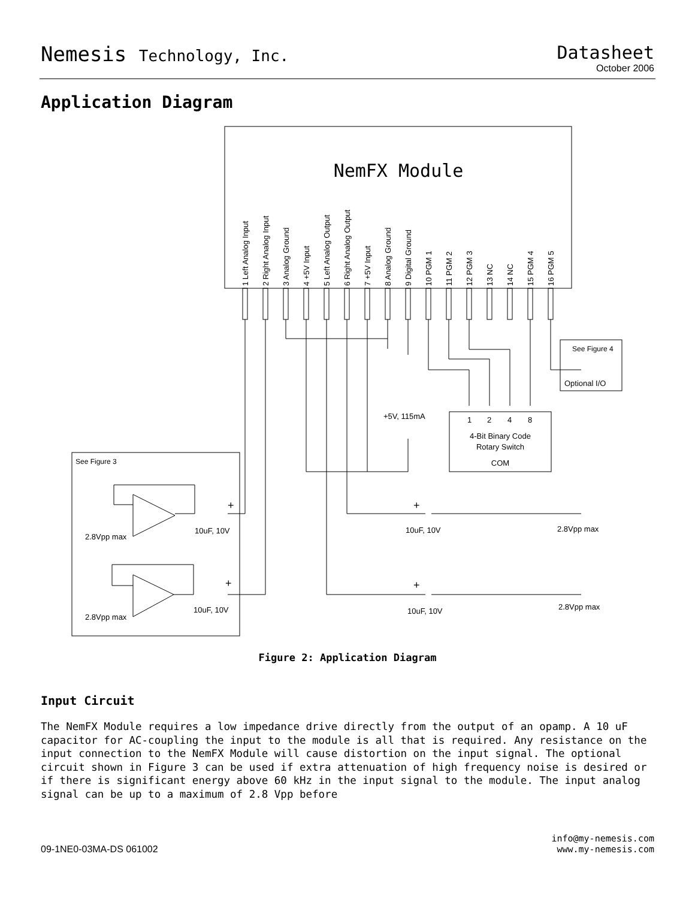Nemesis Technology, Inc.
Datasheet
October 2006
Application Diagram
NemFX Module
1 Left Analog Input
2 Right Analog Input
3 Analog Ground
4 +5V Input
5 Left Analog Output
6 Right Analog Output
7 +5V Input
8 Analog Ground
9 Digital Ground
10 PGM 1
11 PGM 2
12 PGM 3
13 NC
14 NC
15 PGM 4
16 PGM 5
See Figure 4
Optional I/O
+5V, 115mA
1
2
4
8
4-Bit Binary Code
Rotary Switch
COM
See Figure 3
+
+
+
+
10uF, 10V
10uF, 10V
10uF, 10V
10uF, 10V
2.8Vpp max
2.8Vpp max
2.8Vpp max
2.8Vpp max
Figure 2: Application Diagram
Input Circuit
The NemFX Module requires a low impedance drive directly from the output of an opamp. A 10 uF capacitor for AC-coupling the input to the module is all that is required. Any resistance on the input connection to the NemFX Module will cause distortion on the input signal. The optional circuit shown in Figure 3 can be used if extra attenuation of high frequency noise is desired or if there is significant energy above 60 kHz in the input signal to the module. The input analog signal can be up to a maximum of 2.8 Vpp before
09-1NE0-03MA-DS 061002
info@my-nemesis.com
www.my-nemesis.com